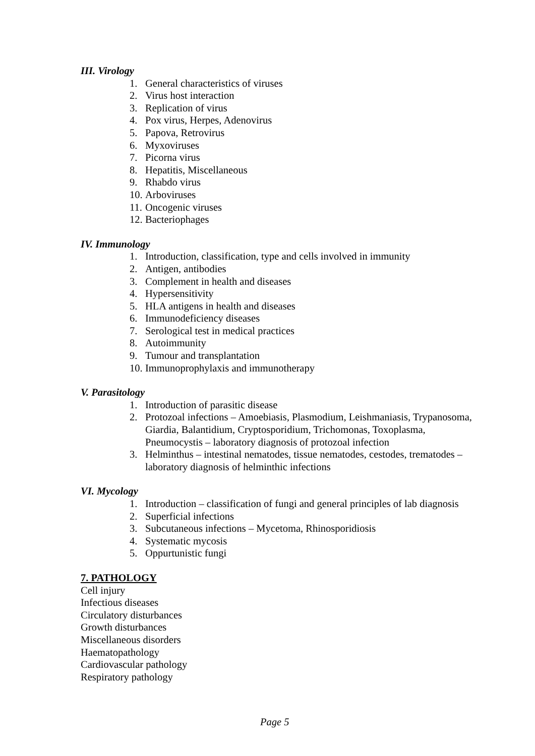III. Virology
1. General characteristics of viruses
2. Virus host interaction
3. Replication of virus
4. Pox virus, Herpes, Adenovirus
5. Papova, Retrovirus
6. Myxoviruses
7. Picorna virus
8. Hepatitis, Miscellaneous
9. Rhabdo virus
10. Arboviruses
11. Oncogenic viruses
12. Bacteriophages
IV. Immunology
1. Introduction, classification, type and cells involved in immunity
2. Antigen, antibodies
3. Complement in health and diseases
4. Hypersensitivity
5. HLA antigens in health and diseases
6. Immunodeficiency diseases
7. Serological test in medical practices
8. Autoimmunity
9. Tumour and transplantation
10. Immunoprophylaxis and immunotherapy
V. Parasitology
1. Introduction of parasitic disease
2. Protozoal infections – Amoebiasis, Plasmodium, Leishmaniasis, Trypanosoma, Giardia, Balantidium, Cryptosporidium, Trichomonas, Toxoplasma, Pneumocystis – laboratory diagnosis of protozoal infection
3. Helminthus – intestinal nematodes, tissue nematodes, cestodes, trematodes – laboratory diagnosis of helminthic infections
VI. Mycology
1. Introduction – classification of fungi and general principles of lab diagnosis
2. Superficial infections
3. Subcutaneous infections – Mycetoma, Rhinosporidiosis
4. Systematic mycosis
5. Oppurtunistic fungi
7. PATHOLOGY
Cell injury
Infectious diseases
Circulatory disturbances
Growth disturbances
Miscellaneous disorders
Haematopathology
Cardiovascular pathology
Respiratory pathology
Page 5